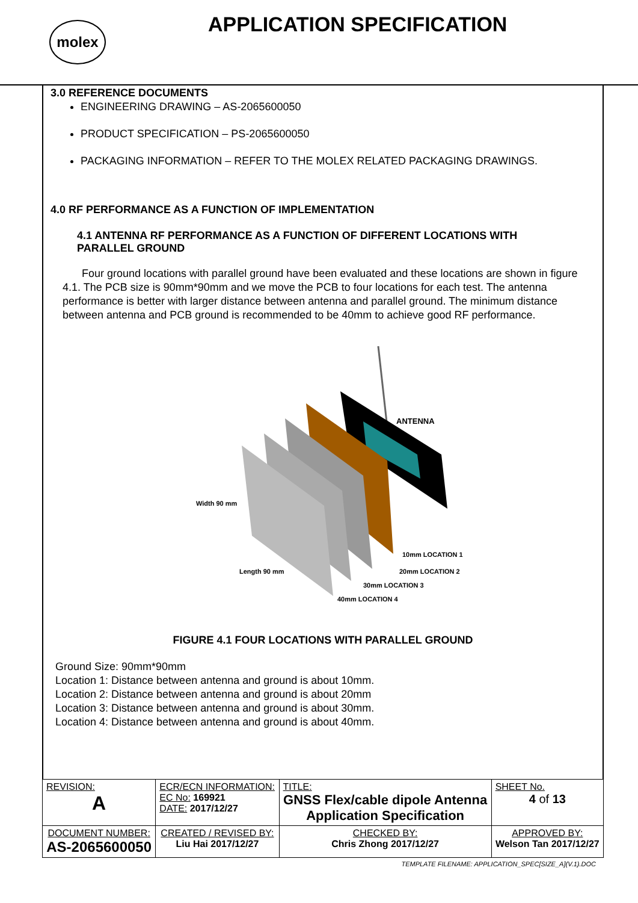molex
APPLICATION SPECIFICATION
3.0 REFERENCE DOCUMENTS
ENGINEERING DRAWING – AS-2065600050
PRODUCT SPECIFICATION – PS-2065600050
PACKAGING INFORMATION – REFER TO THE MOLEX RELATED PACKAGING DRAWINGS.
4.0 RF PERFORMANCE AS A FUNCTION OF IMPLEMENTATION
4.1 ANTENNA RF PERFORMANCE AS A FUNCTION OF DIFFERENT LOCATIONS WITH PARALLEL GROUND
Four ground locations with parallel ground have been evaluated and these locations are shown in figure 4.1. The PCB size is 90mm*90mm and we move the PCB to four locations for each test. The antenna performance is better with larger distance between antenna and parallel ground. The minimum distance between antenna and PCB ground is recommended to be 40mm to achieve good RF performance.
ANTENNA
Width 90 mm
10mm LOCATION 1
Length 90 mm 20mm LOCATION 2
30mm LOCATION 3
40mm LOCATION 4
FIGURE 4.1 FOUR LOCATIONS WITH PARALLEL GROUND
Ground Size: 90mm*90mm
Location 1: Distance between antenna and ground is about 10mm.
Location 2: Distance between antenna and ground is about 20mm
Location 3: Distance between antenna and ground is about 30mm.
Location 4: Distance between antenna and ground is about 40mm.
| REVISION: A | ECR/ECN INFORMATION: EC No: 169921 DATE: 2017/12/27 | | TITLE: GNSS Flex/cable dipole Antenna Application Specification | | SHEET No. 4 of 13 |
| DOCUMENT NUMBER: AS-2065600050 | | CREATED / REVISED BY: Liu Hai 2017/12/27 | CHECKED BY: Chris Zhong 2017/12/27 | APPROVED BY: Welson Tan 2017/12/27 | |
TEMPLATE FILENAME: APPLICATION_SPEC[SIZE_A](V.1).DOC